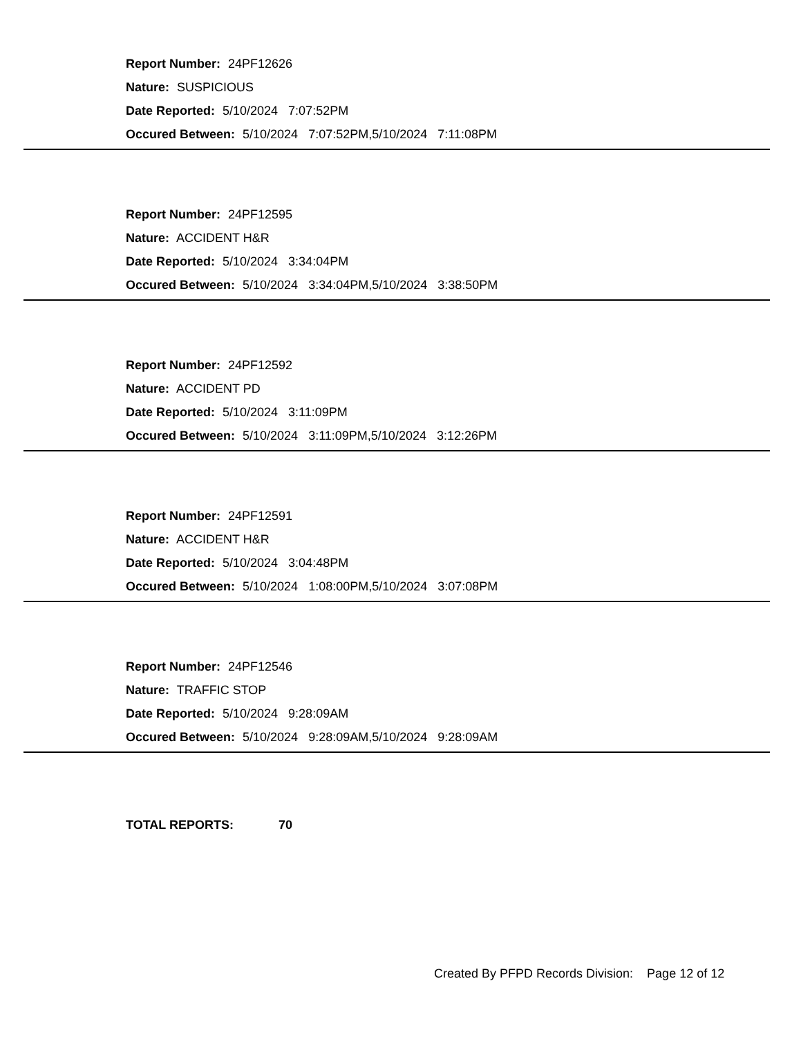Report Number: 24PF12626
Nature: SUSPICIOUS
Date Reported: 5/10/2024 7:07:52PM
Occured Between: 5/10/2024 7:07:52PM,5/10/2024 7:11:08PM
Report Number: 24PF12595
Nature: ACCIDENT H&R
Date Reported: 5/10/2024 3:34:04PM
Occured Between: 5/10/2024 3:34:04PM,5/10/2024 3:38:50PM
Report Number: 24PF12592
Nature: ACCIDENT PD
Date Reported: 5/10/2024 3:11:09PM
Occured Between: 5/10/2024 3:11:09PM,5/10/2024 3:12:26PM
Report Number: 24PF12591
Nature: ACCIDENT H&R
Date Reported: 5/10/2024 3:04:48PM
Occured Between: 5/10/2024 1:08:00PM,5/10/2024 3:07:08PM
Report Number: 24PF12546
Nature: TRAFFIC STOP
Date Reported: 5/10/2024 9:28:09AM
Occured Between: 5/10/2024 9:28:09AM,5/10/2024 9:28:09AM
TOTAL REPORTS: 70
Created By PFPD Records Division: Page 12 of 12